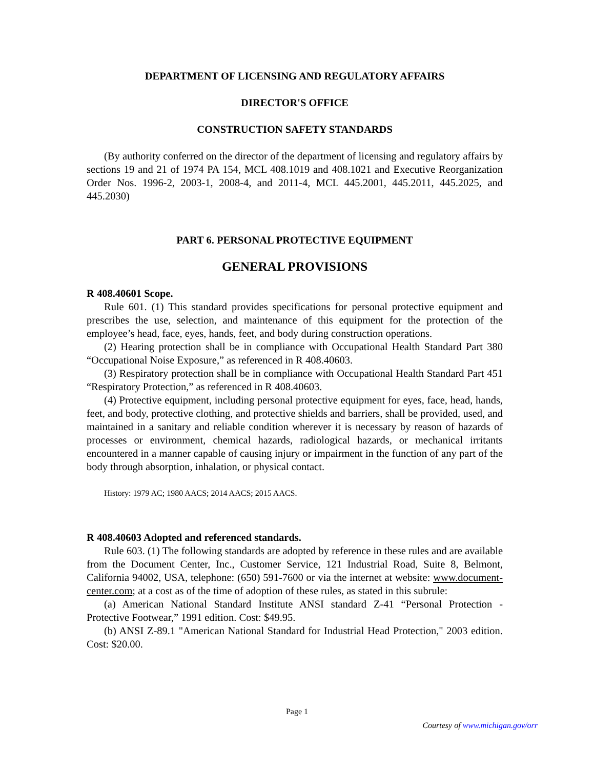DEPARTMENT OF LICENSING AND REGULATORY AFFAIRS
DIRECTOR'S OFFICE
CONSTRUCTION SAFETY STANDARDS
(By authority conferred on the director of the department of licensing and regulatory affairs by sections 19 and 21 of 1974 PA 154, MCL 408.1019 and 408.1021 and Executive Reorganization Order Nos. 1996-2, 2003-1, 2008-4, and 2011-4, MCL 445.2001, 445.2011, 445.2025, and 445.2030)
PART 6. PERSONAL PROTECTIVE EQUIPMENT
GENERAL PROVISIONS
R 408.40601 Scope.
Rule 601. (1) This standard provides specifications for personal protective equipment and prescribes the use, selection, and maintenance of this equipment for the protection of the employee’s head, face, eyes, hands, feet, and body during construction operations.
(2) Hearing protection shall be in compliance with Occupational Health Standard Part 380 “Occupational Noise Exposure,” as referenced in R 408.40603.
(3) Respiratory protection shall be in compliance with Occupational Health Standard Part 451 “Respiratory Protection,” as referenced in R 408.40603.
(4) Protective equipment, including personal protective equipment for eyes, face, head, hands, feet, and body, protective clothing, and protective shields and barriers, shall be provided, used, and maintained in a sanitary and reliable condition wherever it is necessary by reason of hazards of processes or environment, chemical hazards, radiological hazards, or mechanical irritants encountered in a manner capable of causing injury or impairment in the function of any part of the body through absorption, inhalation, or physical contact.
History: 1979 AC; 1980 AACS; 2014 AACS; 2015 AACS.
R 408.40603 Adopted and referenced standards.
Rule 603. (1) The following standards are adopted by reference in these rules and are available from the Document Center, Inc., Customer Service, 121 Industrial Road, Suite 8, Belmont, California 94002, USA, telephone: (650) 591-7600 or via the internet at website: www.document-center.com; at a cost as of the time of adoption of these rules, as stated in this subrule:
(a) American National Standard Institute ANSI standard Z-41 “Personal Protection - Protective Footwear,” 1991 edition. Cost: $49.95.
(b) ANSI Z-89.1 "American National Standard for Industrial Head Protection," 2003 edition. Cost: $20.00.
Page 1
Courtesy of www.michigan.gov/orr